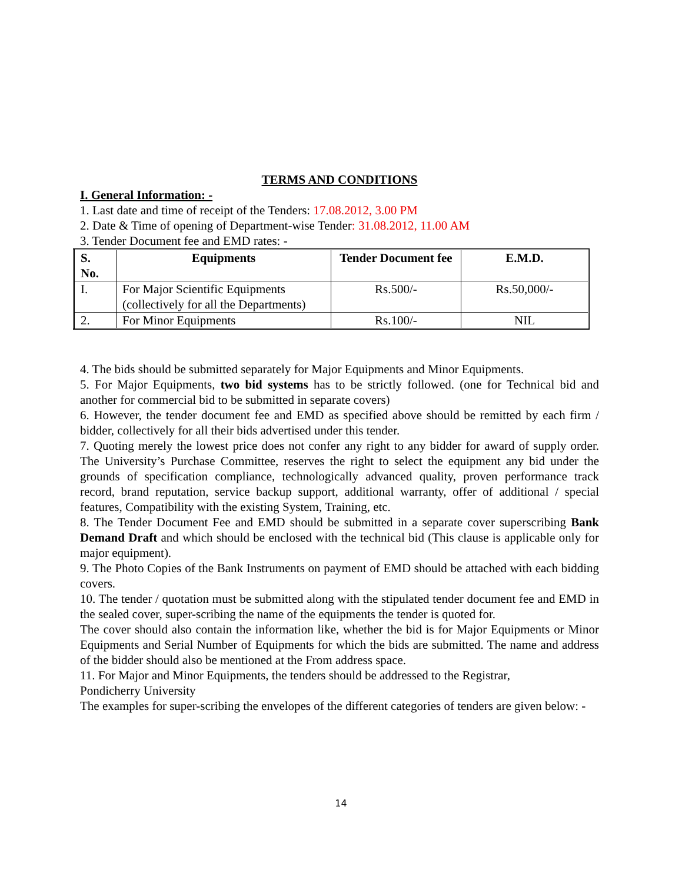TERMS AND CONDITIONS
I. General Information: -
1. Last date and time of receipt of the Tenders: 17.08.2012, 3.00 PM
2. Date & Time of opening of Department-wise Tender: 31.08.2012, 11.00 AM
3. Tender Document fee and EMD rates: -
| S. No. | Equipments | Tender Document fee | E.M.D. |
| --- | --- | --- | --- |
| I. | For Major Scientific Equipments (collectively for all the Departments) | Rs.500/- | Rs.50,000/- |
| 2. | For Minor Equipments | Rs.100/- | NIL |
4. The bids should be submitted separately for Major Equipments and Minor Equipments.
5. For Major Equipments, two bid systems has to be strictly followed. (one for Technical bid and another for commercial bid to be submitted in separate covers)
6. However, the tender document fee and EMD as specified above should be remitted by each firm / bidder, collectively for all their bids advertised under this tender.
7. Quoting merely the lowest price does not confer any right to any bidder for award of supply order. The University’s Purchase Committee, reserves the right to select the equipment any bid under the grounds of specification compliance, technologically advanced quality, proven performance track record, brand reputation, service backup support, additional warranty, offer of additional / special features, Compatibility with the existing System, Training, etc.
8. The Tender Document Fee and EMD should be submitted in a separate cover superscribing Bank Demand Draft and which should be enclosed with the technical bid (This clause is applicable only for major equipment).
9. The Photo Copies of the Bank Instruments on payment of EMD should be attached with each bidding covers.
10. The tender / quotation must be submitted along with the stipulated tender document fee and EMD in the sealed cover, super-scribing the name of the equipments the tender is quoted for.
The cover should also contain the information like, whether the bid is for Major Equipments or Minor Equipments and Serial Number of Equipments for which the bids are submitted. The name and address of the bidder should also be mentioned at the From address space.
11. For Major and Minor Equipments, the tenders should be addressed to the Registrar,
Pondicherry University
The examples for super-scribing the envelopes of the different categories of tenders are given below: -
14